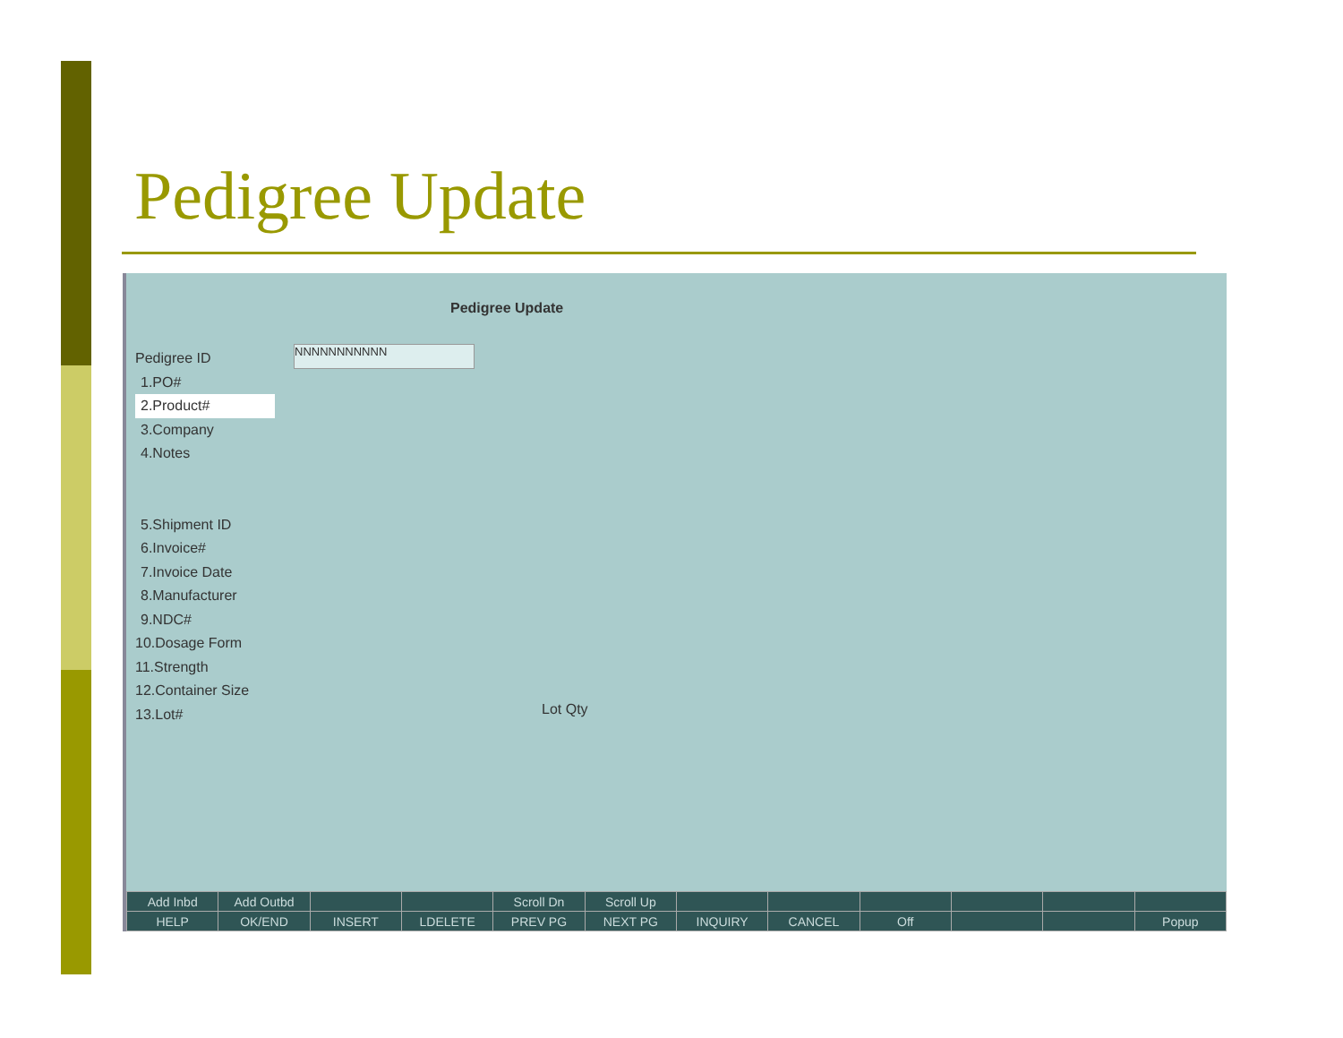Pedigree Update
Pedigree Update
NNNNNNNNNNN
Pedigree ID
1.PO#
2.Product#
3.Company
4.Notes
5.Shipment ID
6.Invoice#
7.Invoice Date
8.Manufacturer
9.NDC#
10.Dosage Form
11.Strength
12.Container Size
13.Lot#
Lot Qty
| Add Inbd | Add Outbd | | | Scroll Dn | Scroll Up | | | | | | |
| HELP | OK/END | INSERT | LDELETE | PREV PG | NEXT PG | INQUIRY | CANCEL | Off | | | Popup |